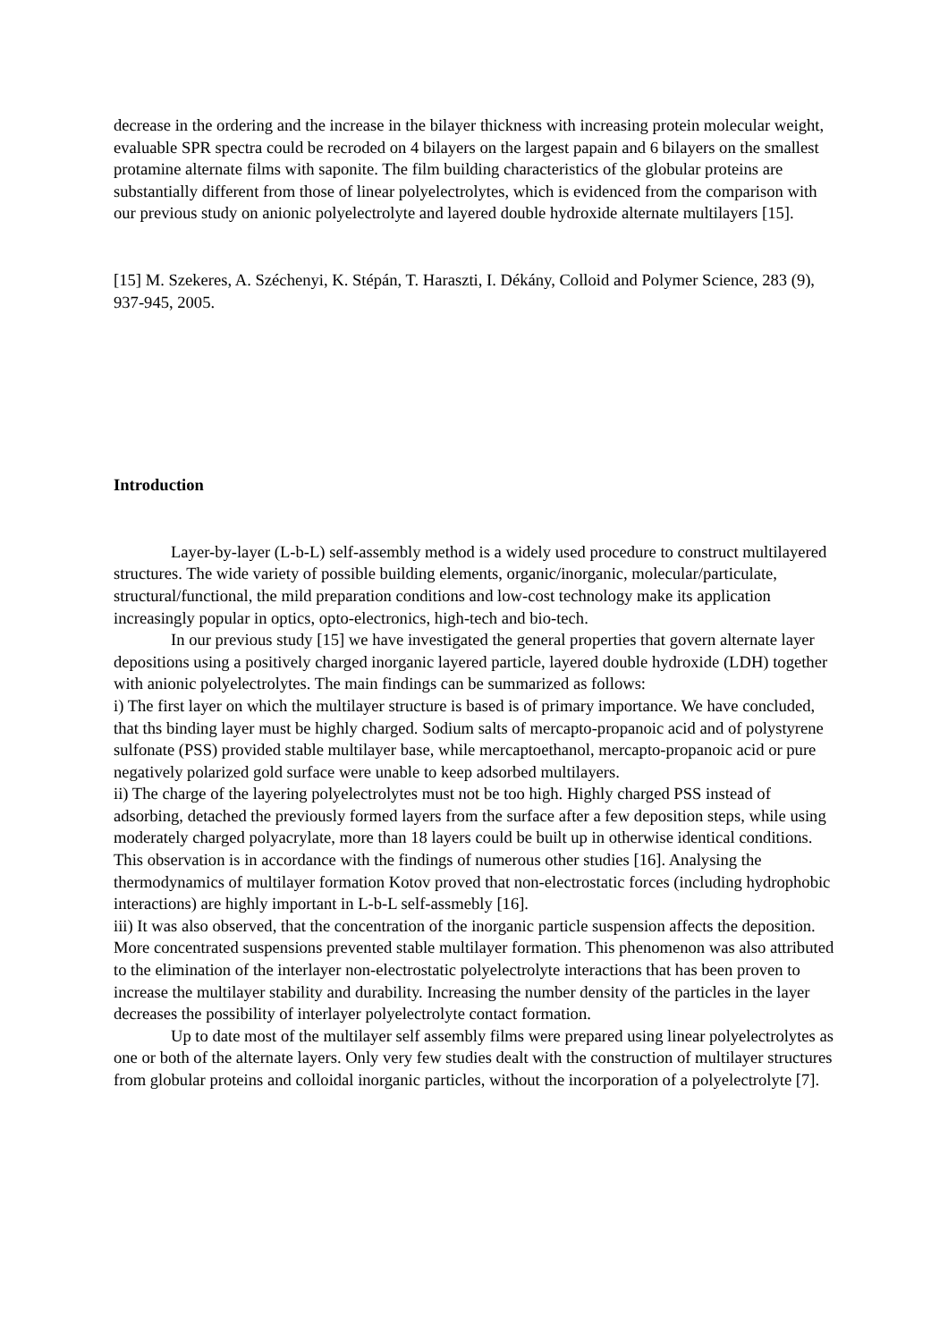decrease in the ordering and the increase in the bilayer thickness with increasing protein molecular weight, evaluable SPR spectra could be recroded on 4 bilayers on the largest papain and 6 bilayers on the smallest protamine alternate films with saponite. The film building characteristics of the globular proteins are substantially different from those of linear polyelectrolytes, which is evidenced from the comparison with our previous study on anionic polyelectrolyte and layered double hydroxide alternate multilayers [15].
[15] M. Szekeres, A. Széchenyi, K. Stépán, T. Haraszti, I. Dékány, Colloid and Polymer Science, 283 (9), 937-945, 2005.
Introduction
Layer-by-layer (L-b-L) self-assembly method is a widely used procedure to construct multilayered structures. The wide variety of possible building elements, organic/inorganic, molecular/particulate, structural/functional, the mild preparation conditions and low-cost technology make its application increasingly popular in optics, opto-electronics, high-tech and bio-tech.
In our previous study [15] we have investigated the general properties that govern alternate layer depositions using a positively charged inorganic layered particle, layered double hydroxide (LDH) together with anionic polyelectrolytes. The main findings can be summarized as follows:
i) The first layer on which the multilayer structure is based is of primary importance. We have concluded, that ths binding layer must be highly charged. Sodium salts of mercapto-propanoic acid and of polystyrene sulfonate (PSS) provided stable multilayer base, while mercaptoethanol, mercapto-propanoic acid or pure negatively polarized gold surface were unable to keep adsorbed multilayers.
ii) The charge of the layering polyelectrolytes must not be too high. Highly charged PSS instead of adsorbing, detached the previously formed layers from the surface after a few deposition steps, while using moderately charged polyacrylate, more than 18 layers could be built up in otherwise identical conditions. This observation is in accordance with the findings of numerous other studies [16]. Analysing the thermodynamics of multilayer formation Kotov proved that non-electrostatic forces (including hydrophobic interactions) are highly important in L-b-L self-assmebly [16].
iii) It was also observed, that the concentration of the inorganic particle suspension affects the deposition. More concentrated suspensions prevented stable multilayer formation. This phenomenon was also attributed to the elimination of the interlayer non-electrostatic polyelectrolyte interactions that has been proven to increase the multilayer stability and durability. Increasing the number density of the particles in the layer decreases the possibility of interlayer polyelectrolyte contact formation.
Up to date most of the multilayer self assembly films were prepared using linear polyelectrolytes as one or both of the alternate layers. Only very few studies dealt with the construction of multilayer structures from globular proteins and colloidal inorganic particles, without the incorporation of a polyelectrolyte [7].